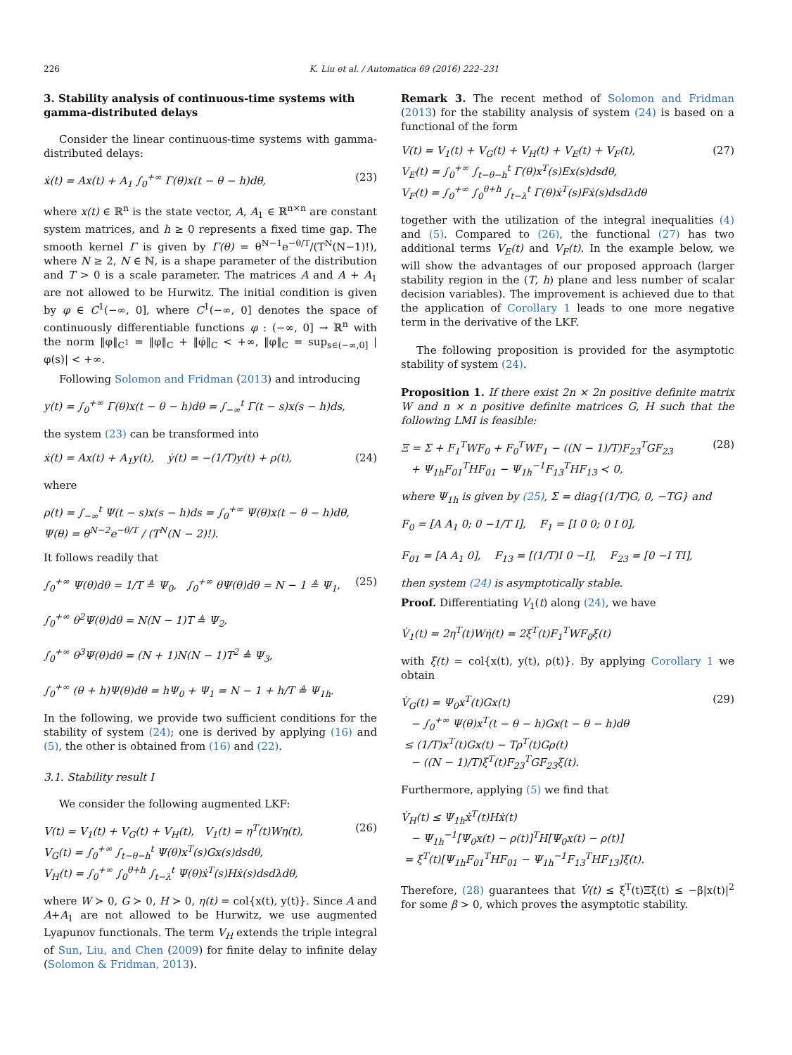226 K. Liu et al. / Automatica 69 (2016) 222–231
3. Stability analysis of continuous-time systems with gamma-distributed delays
Consider the linear continuous-time systems with gamma-distributed delays:
ẋ(t) = Ax(t) + A<sub>1</sub> ∫<sub>0</sub><sup>+∞</sup> Γ(θ)x(t − θ − h)dθ, (23)
where x(t) ∈ ℝ<sup>n</sup> is the state vector, A, A<sub>1</sub> ∈ ℝ<sup>n×n</sup> are constant system matrices, and h ≥ 0 represents a fixed time gap. The smooth kernel Γ is given by Γ(θ) = θ<sup>N−1</sup>e<sup>−θ/T</sup>/(T<sup>N</sup>(N−1)!), where N ≥ 2, N ∈ ℕ, is a shape parameter of the distribution and T > 0 is a scale parameter. The matrices A and A + A<sub>1</sub> are not allowed to be Hurwitz. The initial condition is given by φ ∈ C<sup>1</sup>(−∞, 0], where C<sup>1</sup>(−∞, 0] denotes the space of continuously differentiable functions φ : (−∞, 0] → ℝ<sup>n</sup> with the norm ‖φ‖<sub>C<sup>1</sup></sub> = ‖φ‖<sub>C</sub> + ‖φ̇‖<sub>C</sub> < +∞, ‖φ‖<sub>C</sub> = sup<sub>s∈(−∞,0]</sub> |φ(s)| < +∞.
Following Solomon and Fridman (2013) and introducing
y(t) = ∫<sub>0</sub><sup>+∞</sup> Γ(θ)x(t − θ − h)dθ = ∫<sub>−∞</sub><sup>t</sup> Γ(t − s)x(s − h)ds,
the system (23) can be transformed into
ẋ(t) = Ax(t) + A<sub>1</sub>y(t), ẏ(t) = −(1/T)y(t) + ρ(t), (24)
where
ρ(t) = ∫<sub>−∞</sub><sup>t</sup> Ψ(t − s)x(s − h)ds = ∫<sub>0</sub><sup>+∞</sup> Ψ(θ)x(t − θ − h)dθ,
Ψ(θ) = θ<sup>N−2</sup>e<sup>−θ/T</sup> / (T<sup>N</sup>(N − 2)!).
It follows readily that
∫<sub>0</sub><sup>+∞</sup> Ψ(θ)dθ = 1/T ≜ Ψ<sub>0</sub>, ∫<sub>0</sub><sup>+∞</sup> θΨ(θ)dθ = N − 1 ≜ Ψ<sub>1</sub>,
∫<sub>0</sub><sup>+∞</sup> θ<sup>2</sup>Ψ(θ)dθ = N(N − 1)T ≜ Ψ<sub>2</sub>,
∫<sub>0</sub><sup>+∞</sup> θ<sup>3</sup>Ψ(θ)dθ = (N + 1)N(N − 1)T<sup>2</sup> ≜ Ψ<sub>3</sub>,
∫<sub>0</sub><sup>+∞</sup> (θ + h)Ψ(θ)dθ = hΨ<sub>0</sub> + Ψ<sub>1</sub> = N − 1 + h/T ≜ Ψ<sub>1h</sub>. (25)
In the following, we provide two sufficient conditions for the stability of system (24); one is derived by applying (16) and (5), the other is obtained from (16) and (22).
3.1. Stability result I
We consider the following augmented LKF:
V(t) = V<sub>1</sub>(t) + V<sub>G</sub>(t) + V<sub>H</sub>(t), V<sub>1</sub>(t) = η<sup>T</sup>(t)Wη(t),
V<sub>G</sub>(t) = ∫<sub>0</sub><sup>+∞</sup> ∫<sub>t−θ−h</sub><sup>t</sup> Ψ(θ)x<sup>T</sup>(s)Gx(s)dsdθ,
V<sub>H</sub>(t) = ∫<sub>0</sub><sup>+∞</sup> ∫<sub>0</sub><sup>θ+h</sup> ∫<sub>t−λ</sub><sup>t</sup> Ψ(θ)ẋ<sup>T</sup>(s)Hẋ(s)dsdλdθ, (26)
where W ≻ 0, G ≻ 0, H ≻ 0, η(t) = col{x(t), y(t)}. Since A and A+A<sub>1</sub> are not allowed to be Hurwitz, we use augmented Lyapunov functionals. The term V<sub>H</sub> extends the triple integral of Sun, Liu, and Chen (2009) for finite delay to infinite delay (Solomon & Fridman, 2013).
Remark 3. The recent method of Solomon and Fridman (2013) for the stability analysis of system (24) is based on a functional of the form
V(t) = V<sub>1</sub>(t) + V<sub>G</sub>(t) + V<sub>H</sub>(t) + V<sub>E</sub>(t) + V<sub>F</sub>(t),
V<sub>E</sub>(t) = ∫<sub>0</sub><sup>+∞</sup> ∫<sub>t−θ−h</sub><sup>t</sup> Γ(θ)x<sup>T</sup>(s)Ex(s)dsdθ,
V<sub>F</sub>(t) = ∫<sub>0</sub><sup>+∞</sup> ∫<sub>0</sub><sup>θ+h</sup> ∫<sub>t−λ</sub><sup>t</sup> Γ(θ)ẋ<sup>T</sup>(s)Fẋ(s)dsdλdθ (27)
together with the utilization of the integral inequalities (4) and (5). Compared to (26), the functional (27) has two additional terms V<sub>E</sub>(t) and V<sub>F</sub>(t). In the example below, we will show the advantages of our proposed approach (larger stability region in the (T, h) plane and less number of scalar decision variables). The improvement is achieved due to that the application of Corollary 1 leads to one more negative term in the derivative of the LKF.
The following proposition is provided for the asymptotic stability of system (24).
Proposition 1. If there exist 2n × 2n positive definite matrix W and n × n positive definite matrices G, H such that the following LMI is feasible:
Ξ = Σ + F<sub>1</sub><sup>T</sup>WF<sub>0</sub> + F<sub>0</sub><sup>T</sup>WF<sub>1</sub> − ((N − 1)/T)F<sub>23</sub><sup>T</sup>GF<sub>23</sub>
+ Ψ<sub>1h</sub>F<sub>01</sub><sup>T</sup>HF<sub>01</sub> − Ψ<sub>1h</sub><sup>−1</sup>F<sub>13</sub><sup>T</sup>HF<sub>13</sub> ≺ 0, (28)
where Ψ<sub>1h</sub> is given by (25), Σ = diag{(1/T)G, 0, −TG} and
F<sub>0</sub> = [A A<sub>1</sub> 0; 0 −1/T I], F<sub>1</sub> = [I 0 0; 0 I 0],
F<sub>01</sub> = [A A<sub>1</sub> 0], F<sub>13</sub> = [(1/T)I 0 −I], F<sub>23</sub> = [0 −I TI],
then system (24) is asymptotically stable.
Proof. Differentiating V<sub>1</sub>(t) along (24), we have
V̇<sub>1</sub>(t) = 2η<sup>T</sup>(t)Wη̇(t) = 2ξ<sup>T</sup>(t)F<sub>1</sub><sup>T</sup>WF<sub>0</sub>ξ(t)
with ξ(t) = col{x(t), y(t), ρ(t)}. By applying Corollary 1 we obtain
V̇<sub>G</sub>(t) = Ψ<sub>0</sub>x<sup>T</sup>(t)Gx(t)
− ∫<sub>0</sub><sup>+∞</sup> Ψ(θ)x<sup>T</sup>(t − θ − h)Gx(t − θ − h)dθ
≤ (1/T)x<sup>T</sup>(t)Gx(t) − Tρ<sup>T</sup>(t)Gρ(t)
− ((N − 1)/T)ξ<sup>T</sup>(t)F<sub>23</sub><sup>T</sup>GF<sub>23</sub>ξ(t). (29)
Furthermore, applying (5) we find that
V̇<sub>H</sub>(t) ≤ Ψ<sub>1h</sub>ẋ<sup>T</sup>(t)Hẋ(t)
− Ψ<sub>1h</sub><sup>−1</sup>[Ψ<sub>0</sub>x(t) − ρ(t)]<sup>T</sup>H[Ψ<sub>0</sub>x(t) − ρ(t)]
= ξ<sup>T</sup>(t)[Ψ<sub>1h</sub>F<sub>01</sub><sup>T</sup>HF<sub>01</sub> − Ψ<sub>1h</sub><sup>−1</sup>F<sub>13</sub><sup>T</sup>HF<sub>13</sub>]ξ(t).
Therefore, (28) guarantees that V̇(t) ≤ ξ<sup>T</sup>(t)Ξξ(t) ≤ −β|x(t)|<sup>2</sup> for some β > 0, which proves the asymptotic stability.